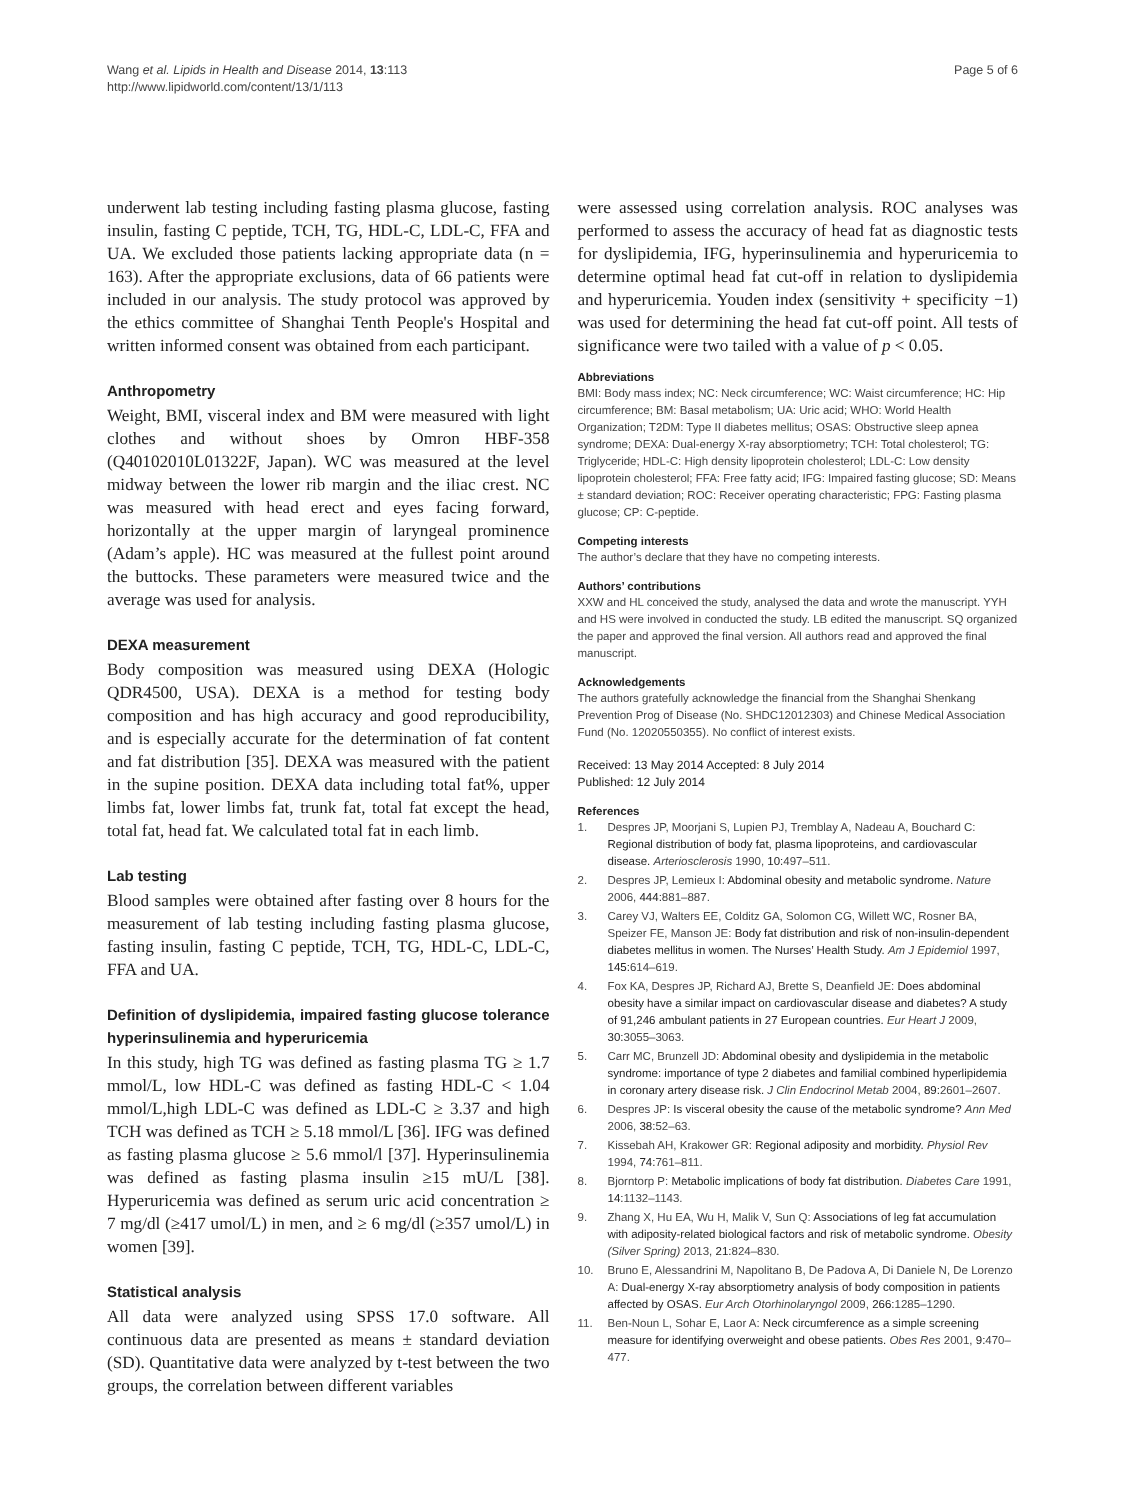Wang et al. Lipids in Health and Disease 2014, 13:113
http://www.lipidworld.com/content/13/1/113
Page 5 of 6
underwent lab testing including fasting plasma glucose, fasting insulin, fasting C peptide, TCH, TG, HDL-C, LDL-C, FFA and UA. We excluded those patients lacking appropriate data (n = 163). After the appropriate exclusions, data of 66 patients were included in our analysis. The study protocol was approved by the ethics committee of Shanghai Tenth People's Hospital and written informed consent was obtained from each participant.
Anthropometry
Weight, BMI, visceral index and BM were measured with light clothes and without shoes by Omron HBF-358 (Q40102010L01322F, Japan). WC was measured at the level midway between the lower rib margin and the iliac crest. NC was measured with head erect and eyes facing forward, horizontally at the upper margin of laryngeal prominence (Adam’s apple). HC was measured at the fullest point around the buttocks. These parameters were measured twice and the average was used for analysis.
DEXA measurement
Body composition was measured using DEXA (Hologic QDR4500, USA). DEXA is a method for testing body composition and has high accuracy and good reproducibility, and is especially accurate for the determination of fat content and fat distribution [35]. DEXA was measured with the patient in the supine position. DEXA data including total fat%, upper limbs fat, lower limbs fat, trunk fat, total fat except the head, total fat, head fat. We calculated total fat in each limb.
Lab testing
Blood samples were obtained after fasting over 8 hours for the measurement of lab testing including fasting plasma glucose, fasting insulin, fasting C peptide, TCH, TG, HDL-C, LDL-C, FFA and UA.
Definition of dyslipidemia, impaired fasting glucose tolerance hyperinsulinemia and hyperuricemia
In this study, high TG was defined as fasting plasma TG ≥ 1.7 mmol/L, low HDL-C was defined as fasting HDL-C < 1.04 mmol/L,high LDL-C was defined as LDL-C ≥ 3.37 and high TCH was defined as TCH ≥ 5.18 mmol/L [36]. IFG was defined as fasting plasma glucose ≥ 5.6 mmol/l [37]. Hyperinsulinemia was defined as fasting plasma insulin ≥15 mU/L [38]. Hyperuricemia was defined as serum uric acid concentration ≥ 7 mg/dl (≥417 umol/L) in men, and ≥ 6 mg/dl (≥357 umol/L) in women [39].
Statistical analysis
All data were analyzed using SPSS 17.0 software. All continuous data are presented as means ± standard deviation (SD). Quantitative data were analyzed by t-test between the two groups, the correlation between different variables
were assessed using correlation analysis. ROC analyses was performed to assess the accuracy of head fat as diagnostic tests for dyslipidemia, IFG, hyperinsulinemia and hyperuricemia to determine optimal head fat cut-off in relation to dyslipidemia and hyperuricemia. Youden index (sensitivity + specificity −1) was used for determining the head fat cut-off point. All tests of significance were two tailed with a value of p < 0.05.
Abbreviations
BMI: Body mass index; NC: Neck circumference; WC: Waist circumference; HC: Hip circumference; BM: Basal metabolism; UA: Uric acid; WHO: World Health Organization; T2DM: Type II diabetes mellitus; OSAS: Obstructive sleep apnea syndrome; DEXA: Dual-energy X-ray absorptiometry; TCH: Total cholesterol; TG: Triglyceride; HDL-C: High density lipoprotein cholesterol; LDL-C: Low density lipoprotein cholesterol; FFA: Free fatty acid; IFG: Impaired fasting glucose; SD: Means ± standard deviation; ROC: Receiver operating characteristic; FPG: Fasting plasma glucose; CP: C-peptide.
Competing interests
The author’s declare that they have no competing interests.
Authors’ contributions
XXW and HL conceived the study, analysed the data and wrote the manuscript. YYH and HS were involved in conducted the study. LB edited the manuscript. SQ organized the paper and approved the final version. All authors read and approved the final manuscript.
Acknowledgements
The authors gratefully acknowledge the financial from the Shanghai Shenkang Prevention Prog of Disease (No. SHDC12012303) and Chinese Medical Association Fund (No. 12020550355). No conflict of interest exists.
Received: 13 May 2014 Accepted: 8 July 2014
Published: 12 July 2014
References
1. Despres JP, Moorjani S, Lupien PJ, Tremblay A, Nadeau A, Bouchard C: Regional distribution of body fat, plasma lipoproteins, and cardiovascular disease. Arteriosclerosis 1990, 10: 497–511.
2. Despres JP, Lemieux I: Abdominal obesity and metabolic syndrome. Nature 2006, 444: 881–887.
3. Carey VJ, Walters EE, Colditz GA, Solomon CG, Willett WC, Rosner BA, Speizer FE, Manson JE: Body fat distribution and risk of non-insulin-dependent diabetes mellitus in women. The Nurses’ Health Study. Am J Epidemiol 1997, 145: 614–619.
4. Fox KA, Despres JP, Richard AJ, Brette S, Deanfield JE: Does abdominal obesity have a similar impact on cardiovascular disease and diabetes? A study of 91,246 ambulant patients in 27 European countries. Eur Heart J 2009, 30: 3055–3063.
5. Carr MC, Brunzell JD: Abdominal obesity and dyslipidemia in the metabolic syndrome: importance of type 2 diabetes and familial combined hyperlipidemia in coronary artery disease risk. J Clin Endocrinol Metab 2004, 89: 2601–2607.
6. Despres JP: Is visceral obesity the cause of the metabolic syndrome? Ann Med 2006, 38: 52–63.
7. Kissebah AH, Krakower GR: Regional adiposity and morbidity. Physiol Rev 1994, 74: 761–811.
8. Bjorntorp P: Metabolic implications of body fat distribution. Diabetes Care 1991, 14: 1132–1143.
9. Zhang X, Hu EA, Wu H, Malik V, Sun Q: Associations of leg fat accumulation with adiposity-related biological factors and risk of metabolic syndrome. Obesity (Silver Spring) 2013, 21: 824–830.
10. Bruno E, Alessandrini M, Napolitano B, De Padova A, Di Daniele N, De Lorenzo A: Dual-energy X-ray absorptiometry analysis of body composition in patients affected by OSAS. Eur Arch Otorhinolaryngol 2009, 266: 1285–1290.
11. Ben-Noun L, Sohar E, Laor A: Neck circumference as a simple screening measure for identifying overweight and obese patients. Obes Res 2001, 9: 470–477.